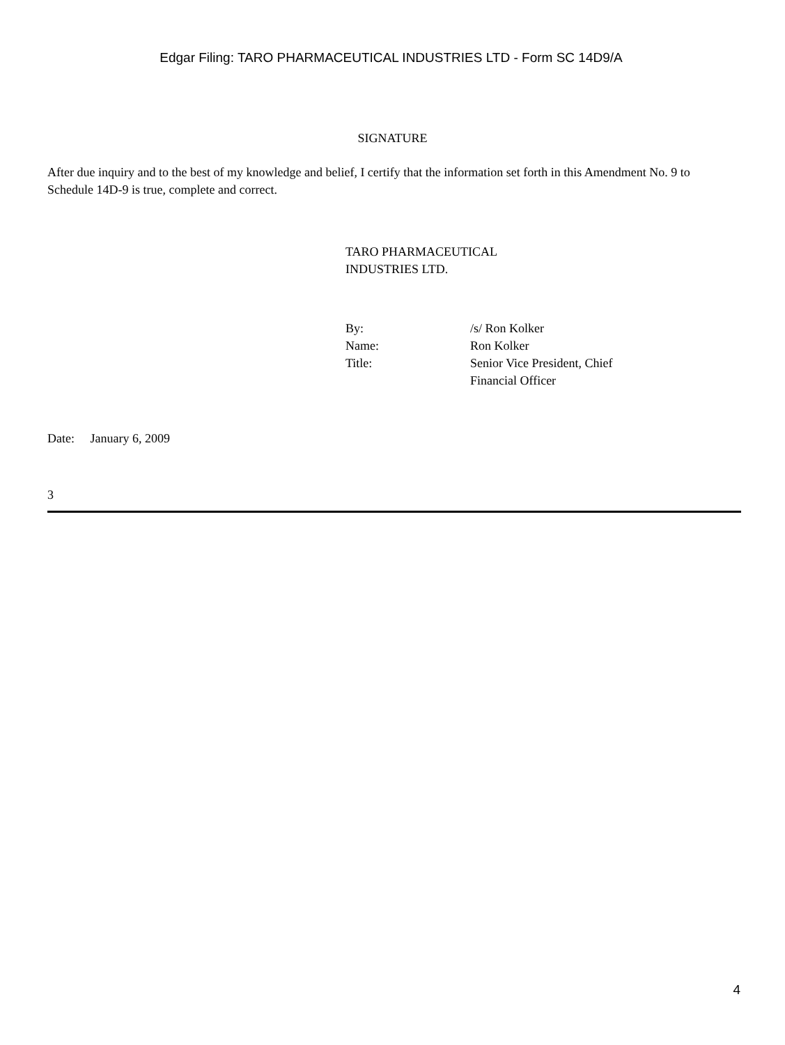Edgar Filing: TARO PHARMACEUTICAL INDUSTRIES LTD - Form SC 14D9/A
SIGNATURE
After due inquiry and to the best of my knowledge and belief, I certify that the information set forth in this Amendment No. 9 to Schedule 14D-9 is true, complete and correct.
TARO PHARMACEUTICAL
INDUSTRIES LTD.
| By: | /s/ Ron Kolker |
| Name: | Ron Kolker |
| Title: | Senior Vice President, Chief Financial Officer |
Date: January 6, 2009
3
4